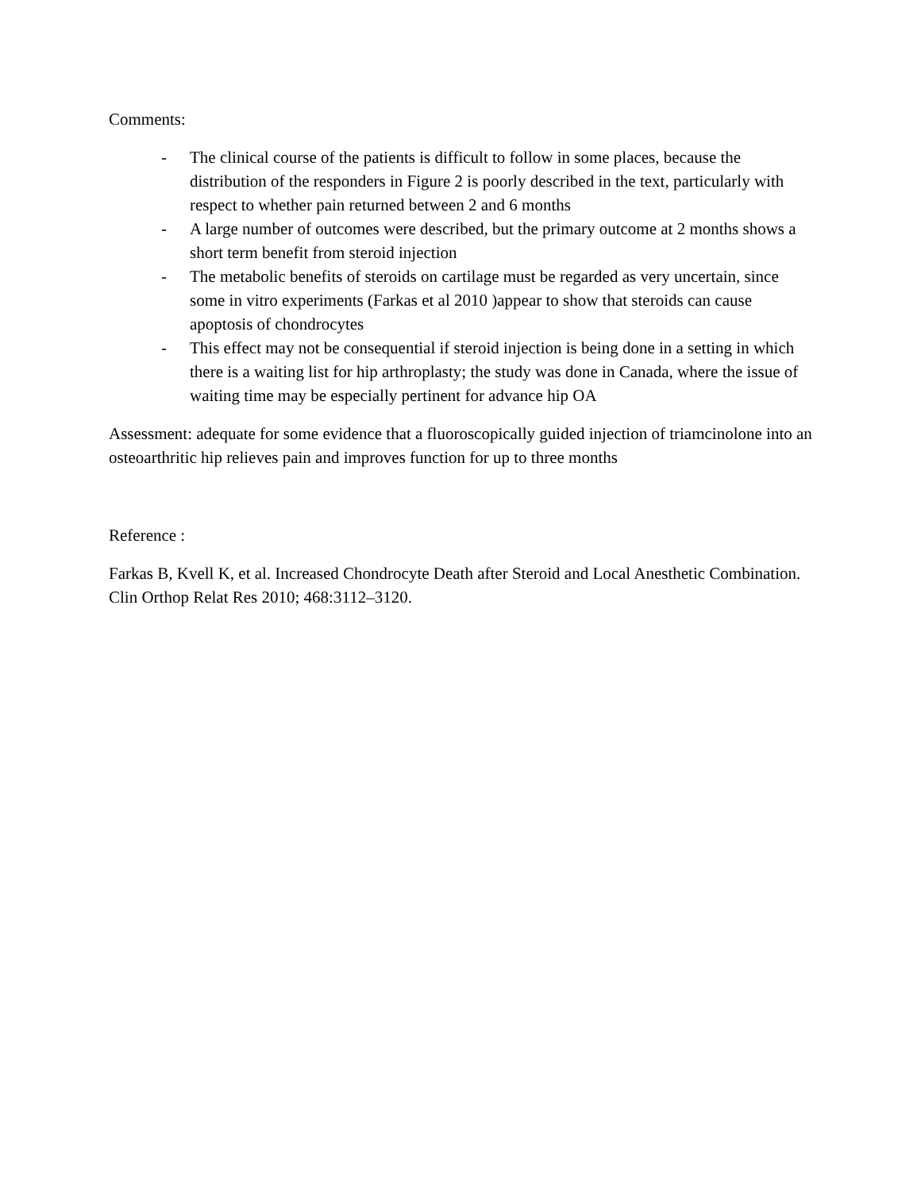Comments:
- The clinical course of the patients is difficult to follow in some places, because the distribution of the responders in Figure 2 is poorly described in the text, particularly with respect to whether pain returned between 2 and 6 months
- A large number of outcomes were described, but the primary outcome at 2 months shows a short term benefit from steroid injection
- The metabolic benefits of steroids on cartilage must be regarded as very uncertain, since some in vitro experiments (Farkas et al 2010 )appear to show that steroids can cause apoptosis of chondrocytes
- This effect may not be consequential if steroid injection is being done in a setting in which there is a waiting list for hip arthroplasty; the study was done in Canada, where the issue of waiting time may be especially pertinent for advance hip OA
Assessment: adequate for some evidence that a fluoroscopically guided injection of triamcinolone into an osteoarthritic hip relieves pain and improves function for up to three months
Reference :
Farkas B, Kvell K, et al. Increased Chondrocyte Death after Steroid and Local Anesthetic Combination. Clin Orthop Relat Res 2010; 468:3112–3120.